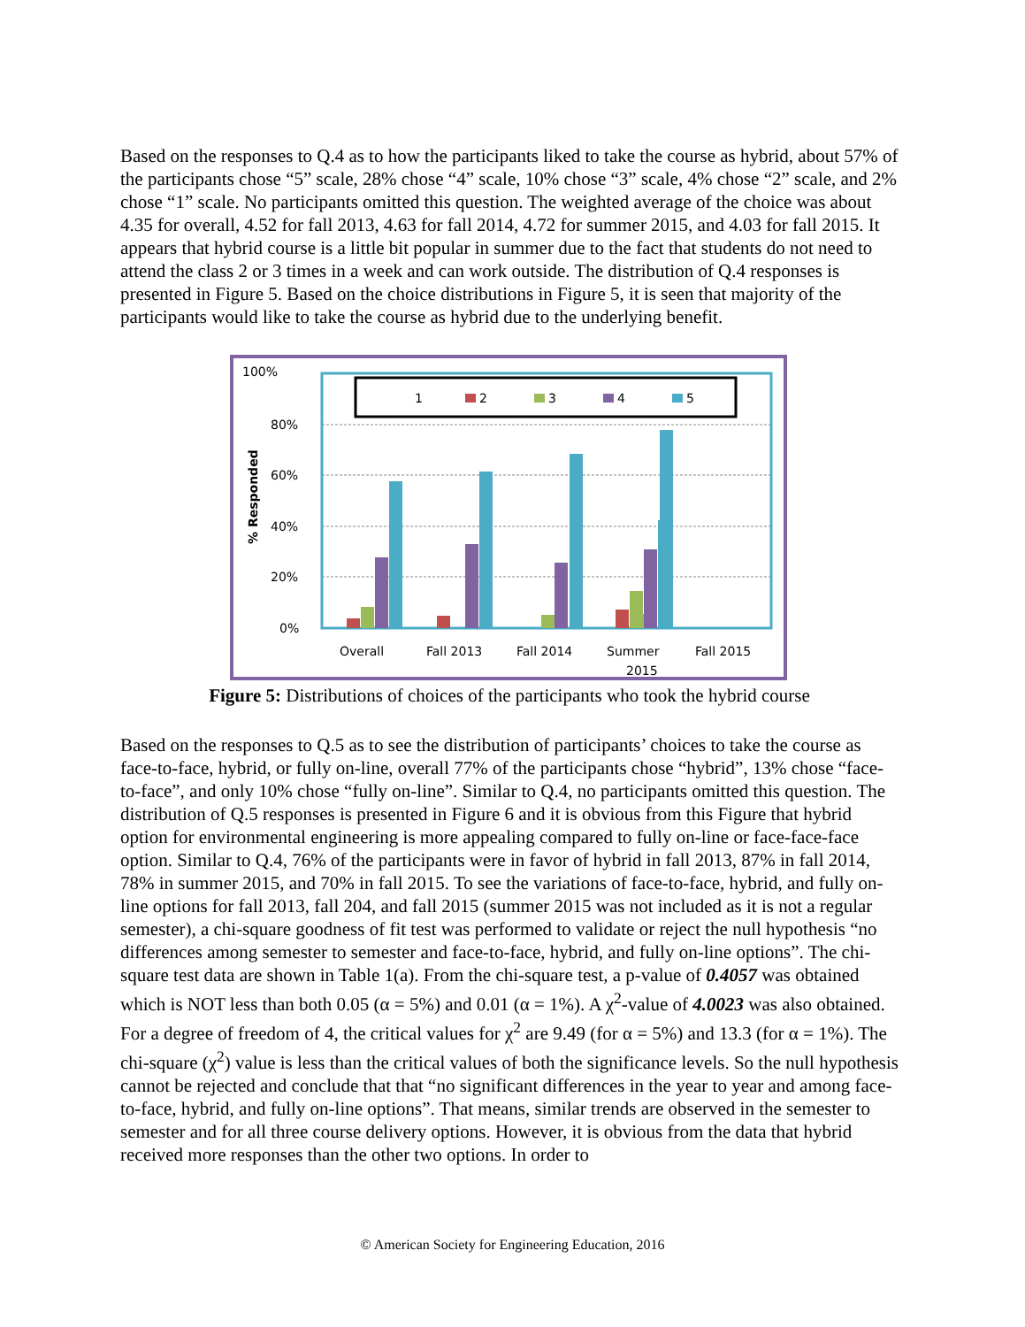Based on the responses to Q.4 as to how the participants liked to take the course as hybrid, about 57% of the participants chose “5” scale, 28% chose “4” scale, 10% chose “3” scale, 4% chose “2” scale, and 2% chose “1” scale. No participants omitted this question. The weighted average of the choice was about 4.35 for overall, 4.52 for fall 2013, 4.63 for fall 2014, 4.72 for summer 2015, and 4.03 for fall 2015. It appears that hybrid course is a little bit popular in summer due to the fact that students do not need to attend the class 2 or 3 times in a week and can work outside. The distribution of Q.4 responses is presented in Figure 5. Based on the choice distributions in Figure 5, it is seen that majority of the participants would like to take the course as hybrid due to the underlying benefit.
100%
80%
60%
40%
20%
0%
% Responded
1
2
3
4
5
Overall
Fall 2013
Fall 2014
Summer
2015
Fall 2015
Figure 5: Distributions of choices of the participants who took the hybrid course
Based on the responses to Q.5 as to see the distribution of participants’ choices to take the course as face-to-face, hybrid, or fully on-line, overall 77% of the participants chose “hybrid”, 13% chose “face-to-face”, and only 10% chose “fully on-line”. Similar to Q.4, no participants omitted this question. The distribution of Q.5 responses is presented in Figure 6 and it is obvious from this Figure that hybrid option for environmental engineering is more appealing compared to fully on-line or face-face-face option. Similar to Q.4, 76% of the participants were in favor of hybrid in fall 2013, 87% in fall 2014, 78% in summer 2015, and 70% in fall 2015. To see the variations of face-to-face, hybrid, and fully on-line options for fall 2013, fall 204, and fall 2015 (summer 2015 was not included as it is not a regular semester), a chi-square goodness of fit test was performed to validate or reject the null hypothesis “no differences among semester to semester and face-to-face, hybrid, and fully on-line options”. The chi-square test data are shown in Table 1(a). From the chi-square test, a p-value of 0.4057 was obtained which is NOT less than both 0.05 (α = 5%) and 0.01 (α = 1%). A χ<sup>2</sup>-value of 4.0023 was also obtained. For a degree of freedom of 4, the critical values for χ<sup>2</sup> are 9.49 (for α = 5%) and 13.3 (for α = 1%). The chi-square (χ<sup>2</sup>) value is less than the critical values of both the significance levels. So the null hypothesis cannot be rejected and conclude that that “no significant differences in the year to year and among face-to-face, hybrid, and fully on-line options”. That means, similar trends are observed in the semester to semester and for all three course delivery options. However, it is obvious from the data that hybrid received more responses than the other two options. In order to
© American Society for Engineering Education, 2016